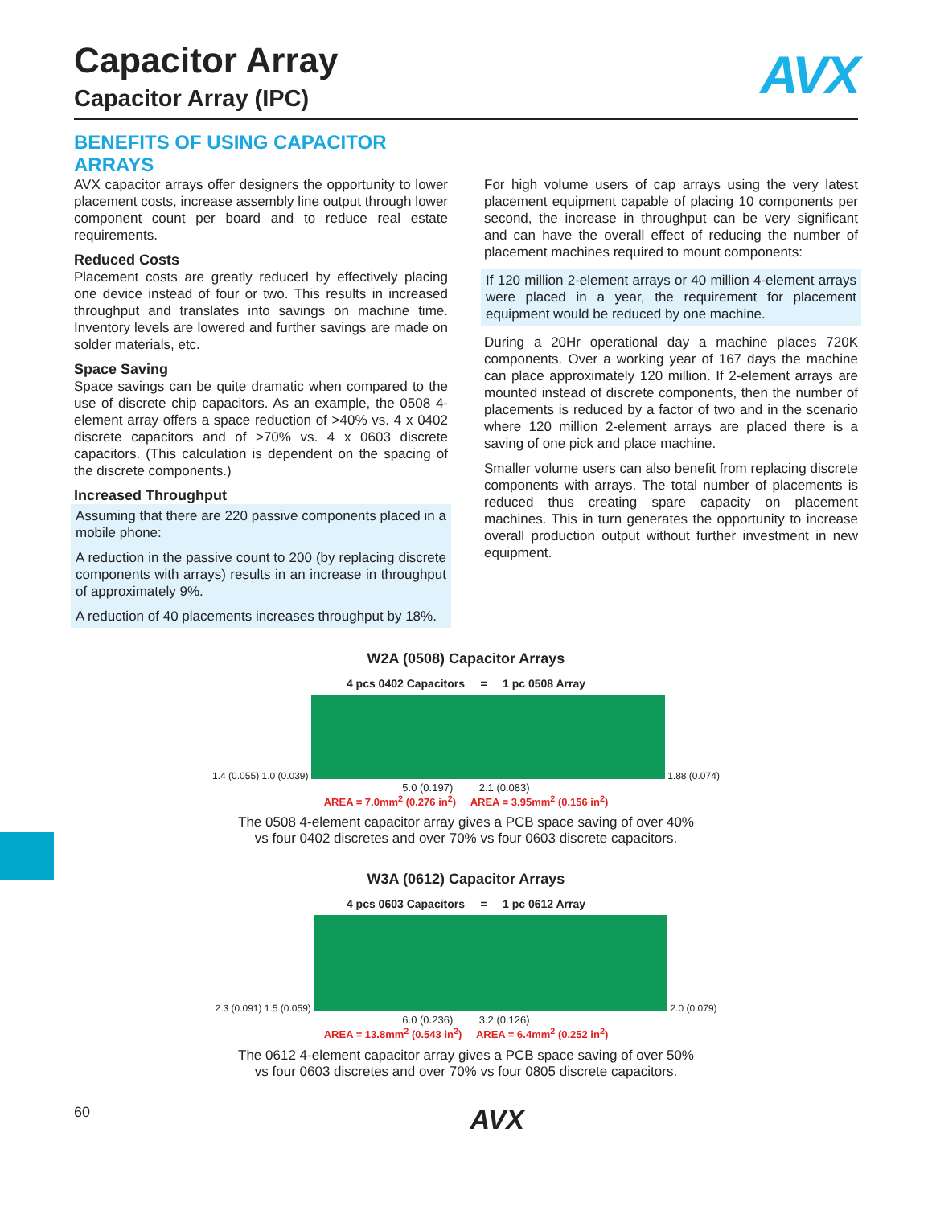AVX
Capacitor Array
Capacitor Array (IPC)
BENEFITS OF USING CAPACITOR ARRAYS
AVX capacitor arrays offer designers the opportunity to lower placement costs, increase assembly line output through lower component count per board and to reduce real estate requirements.
Reduced Costs
Placement costs are greatly reduced by effectively placing one device instead of four or two. This results in increased throughput and translates into savings on machine time. Inventory levels are lowered and further savings are made on solder materials, etc.
Space Saving
Space savings can be quite dramatic when compared to the use of discrete chip capacitors. As an example, the 0508 4-element array offers a space reduction of >40% vs. 4 x 0402 discrete capacitors and of >70% vs. 4 x 0603 discrete capacitors. (This calculation is dependent on the spacing of the discrete components.)
Increased Throughput
Assuming that there are 220 passive components placed in a mobile phone:
A reduction in the passive count to 200 (by replacing discrete components with arrays) results in an increase in throughput of approximately 9%.
A reduction of 40 placements increases throughput by 18%.
For high volume users of cap arrays using the very latest placement equipment capable of placing 10 components per second, the increase in throughput can be very significant and can have the overall effect of reducing the number of placement machines required to mount components:
If 120 million 2-element arrays or 40 million 4-element arrays were placed in a year, the requirement for placement equipment would be reduced by one machine.
During a 20Hr operational day a machine places 720K components. Over a working year of 167 days the machine can place approximately 120 million. If 2-element arrays are mounted instead of discrete components, then the number of placements is reduced by a factor of two and in the scenario where 120 million 2-element arrays are placed there is a saving of one pick and place machine.
Smaller volume users can also benefit from replacing discrete components with arrays. The total number of placements is reduced thus creating spare capacity on placement machines. This in turn generates the opportunity to increase overall production output without further investment in new equipment.
W2A (0508) Capacitor Arrays
4 pcs 0402 Capacitors = 1 pc 0508 Array
1.4 (0.055) 1.0 (0.039) 1.88 (0.074)
5.0 (0.197) 2.1 (0.083)
AREA = 7.0mm<sup>2</sup> (0.276 in<sup>2</sup>) AREA = 3.95mm<sup>2</sup> (0.156 in<sup>2</sup>)
The 0508 4-element capacitor array gives a PCB space saving of over 40%
vs four 0402 discretes and over 70% vs four 0603 discrete capacitors.
W3A (0612) Capacitor Arrays
4 pcs 0603 Capacitors = 1 pc 0612 Array
2.3 (0.091) 1.5 (0.059) 2.0 (0.079)
6.0 (0.236) 3.2 (0.126)
AREA = 13.8mm<sup>2</sup> (0.543 in<sup>2</sup>) AREA = 6.4mm<sup>2</sup> (0.252 in<sup>2</sup>)
The 0612 4-element capacitor array gives a PCB space saving of over 50%
vs four 0603 discretes and over 70% vs four 0805 discrete capacitors.
60 AVX